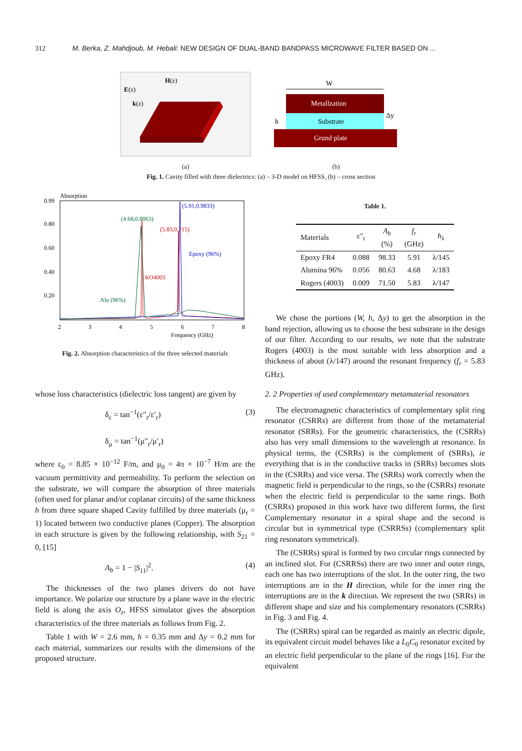312 M. Berka, Z. Mahdjoub, M. Hebali: NEW DESIGN OF DUAL-BAND BANDPASS MICROWAVE FILTER BASED ON ...
E(z)
k(z)
H(z)
(a)
W
Metallzation
Substrate
Grund plate
h
Δy
(b)
Fig. 1. Cavity filled with three dielectrics: (a) – 3-D model on HFSS, (b) – cross section
Absorption
0.99
0.80
0.60
0.40
0.20
2
3
4
5
6
7
8
Frequency (GHz)
(5.91,0.9833)
(4.68,0.8063)
(5.83,0.715)
Epoxy (96%)
RO4003
Alu (96%)
Fig. 2. Absorption characteristics of the three selected materials
whose loss characteristics (dielectric loss tangent) are given by
δ<sub>ε</sub> = tan<sup>−1</sup>(ε″<sub>r</sub>/ε′<sub>r</sub>)
δ<sub>μ</sub> = tan<sup>−1</sup>(μ″<sub>r</sub>/μ′<sub>r</sub>)
(3)
where ε<sub>0</sub> = 8.85 × 10<sup>−12</sup> F/m, and μ<sub>0</sub> = 4π × 10<sup>−7</sup> H/m are the vacuum permittivity and permeability. To perform the selection on the substrate, we will compare the absorption of three materials (often used for planar and/or coplanar circuits) of the same thickness h from three square shaped Cavity fulfilled by three materials (μ<sub>r</sub> = 1) located between two conductive planes (Copper). The absorption in each structure is given by the following relationship, with S<sub>21</sub> = 0, [15]
A<sub>b</sub> = 1 − |S<sub>11</sub>|<sup>2</sup>. (4)
The thicknesses of the two planes drivers do not have importance. We polarize our structure by a plane wave in the electric field is along the axis O<sub>z</sub>, HFSS simulator gives the absorption characteristics of the three materials as follows from Fig. 2.
Table 1 with W = 2.6 mm, h = 0.35 mm and Δy = 0.2 mm for each material, summarizes our results with the dimensions of the proposed structure.
Table 1.
| Materials | ε″<sub>r</sub> | A<sub>b</sub> (%) | f<sub>r</sub> (GHz) | h<sub>λ</sub> |
| --- | --- | --- | --- | --- |
| Epoxy FR4 | 0.088 | 98.33 | 5.91 | λ/145 |
| Alumina 96% | 0.056 | 80.63 | 4.68 | λ/183 |
| Rogers (4003) | 0.009 | 71.50 | 5.83 | λ/147 |
We chose the portions (W, h, Δy) to get the absorption in the band rejection, allowing us to choose the best substrate in the design of our filter. According to our results, we note that the substrate Rogers (4003) is the most suitable with less absorption and a thickness of about (λ/147) around the resonant frequency (f<sub>r</sub> = 5.83 GHz).
2. 2 Properties of used complementary metamaterial resonators
The electromagnetic characteristics of complementary split ring resonator (CSRRs) are different from those of the metamaterial resonator (SRRs). For the geometric characteristics, the (CSRRs) also has very small dimensions to the wavelength at resonance. In physical terms, the (CSRRs) is the complement of (SRRs), ie everything that is in the conductive tracks in (SRRs) becomes slots in the (CSRRs) and vice versa. The (SRRs) work correctly when the magnetic field is perpendicular to the rings, so the (CSRRs) resonate when the electric field is perpendicular to the same rings. Both (CSRRs) proposed in this work have two different forms, the first Complementary resonator in a spiral shape and the second is circular but in symmetrical type (CSRRSs) (complementary split ring resonators symmetrical).
The (CSRRs) spiral is formed by two circular rings connected by an inclined slot. For (CSRRSs) there are two inner and outer rings, each one has two interruptions of the slot. In the outer ring, the two interruptions are in the H direction, while for the inner ring the interruptions are in the k direction. We represent the two (SRRs) in different shape and size and his complementary resonators (CSRRs) in Fig. 3 and Fig. 4.
The (CSRRs) spiral can be regarded as mainly an electric dipole, its equivalent circuit model behaves like a L<sub>0</sub>C<sub>0</sub> resonator excited by an electric field perpendicular to the plane of the rings [16]. For the equivalent